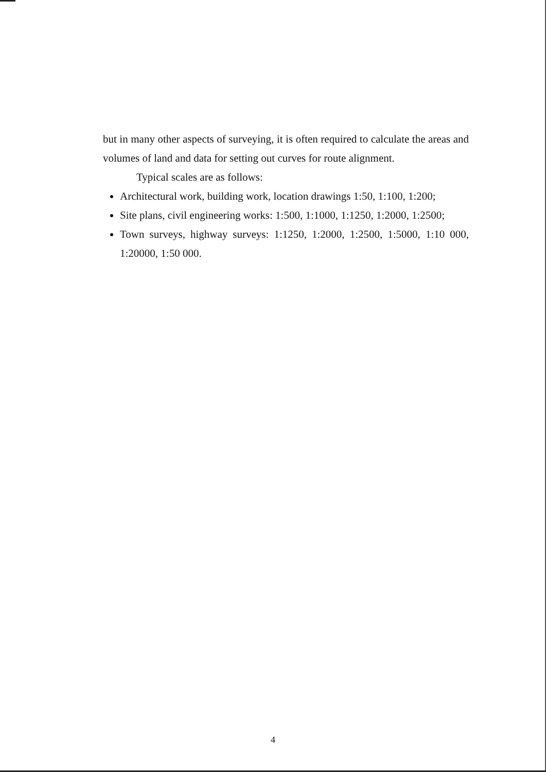but in many other aspects of surveying, it is often required to calculate the areas and volumes of land and data for setting out curves for route alignment.
Typical scales are as follows:
Architectural work, building work, location drawings 1:50, 1:100, 1:200;
Site plans, civil engineering works: 1:500, 1:1000, 1:1250, 1:2000, 1:2500;
Town surveys, highway surveys: 1:1250, 1:2000, 1:2500, 1:5000, 1:10 000, 1:20000, 1:50 000.
4